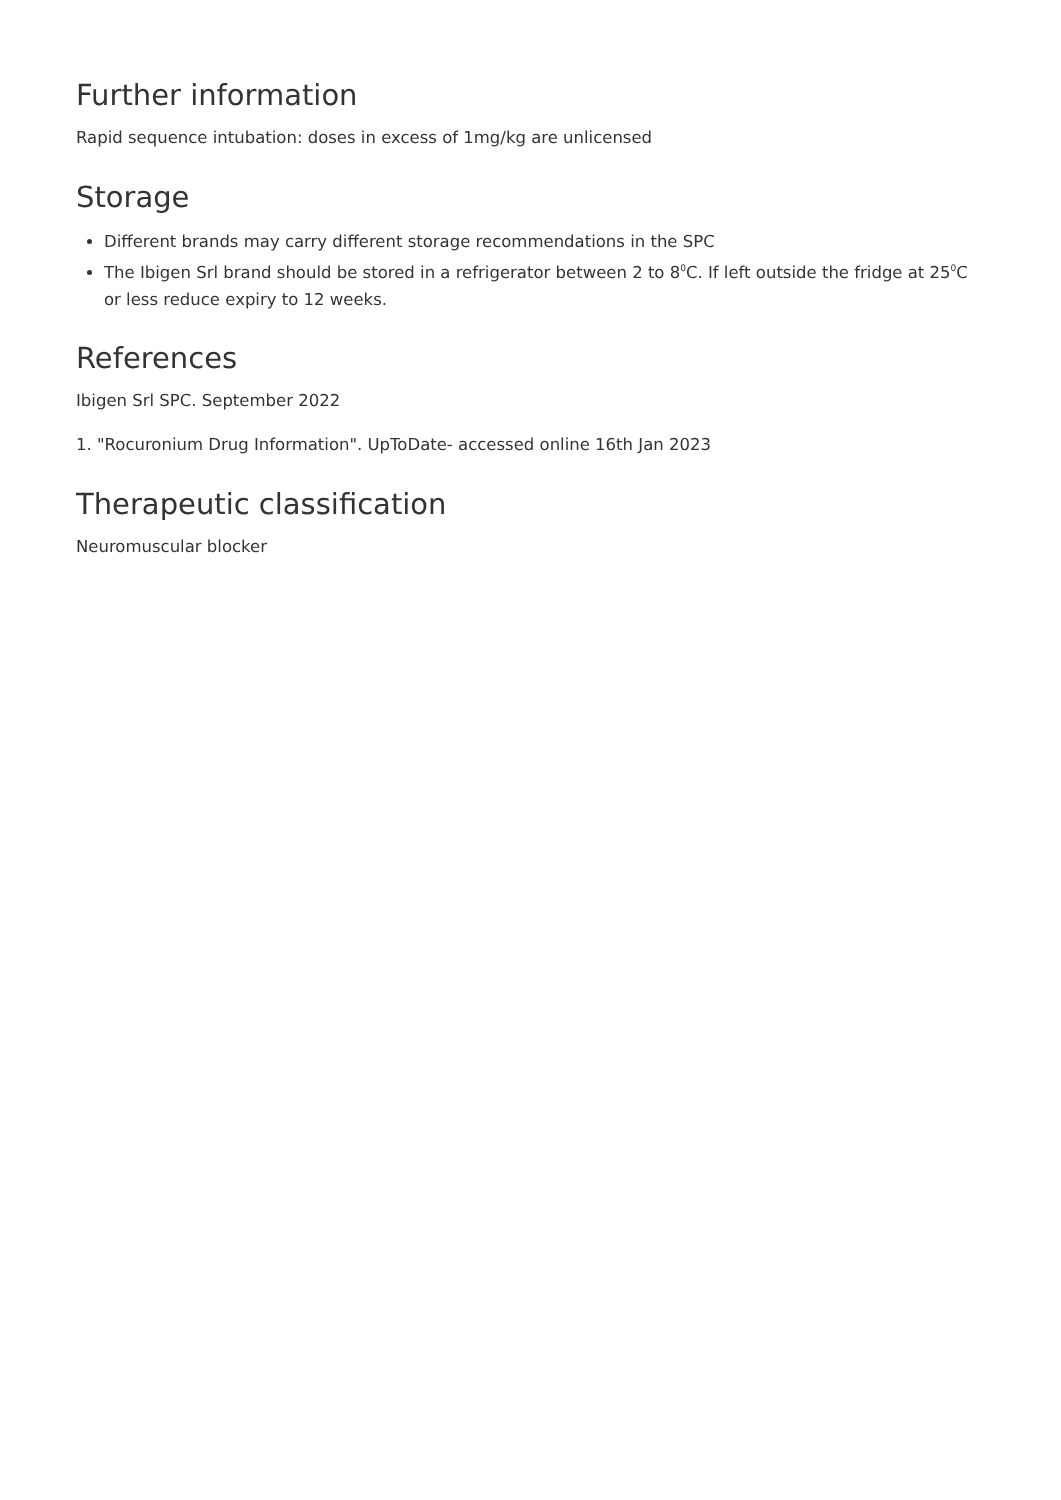Further information
Rapid sequence intubation: doses in excess of 1mg/kg are unlicensed
Storage
Different brands may carry different storage recommendations in the SPC
The Ibigen Srl brand should be stored in a refrigerator between 2 to 8<sup>0</sup>C. If left outside the fridge at 25<sup>0</sup>C or less reduce expiry to 12 weeks.
References
Ibigen Srl SPC. September 2022
1. "Rocuronium Drug Information". UpToDate- accessed online 16th Jan 2023
Therapeutic classification
Neuromuscular blocker